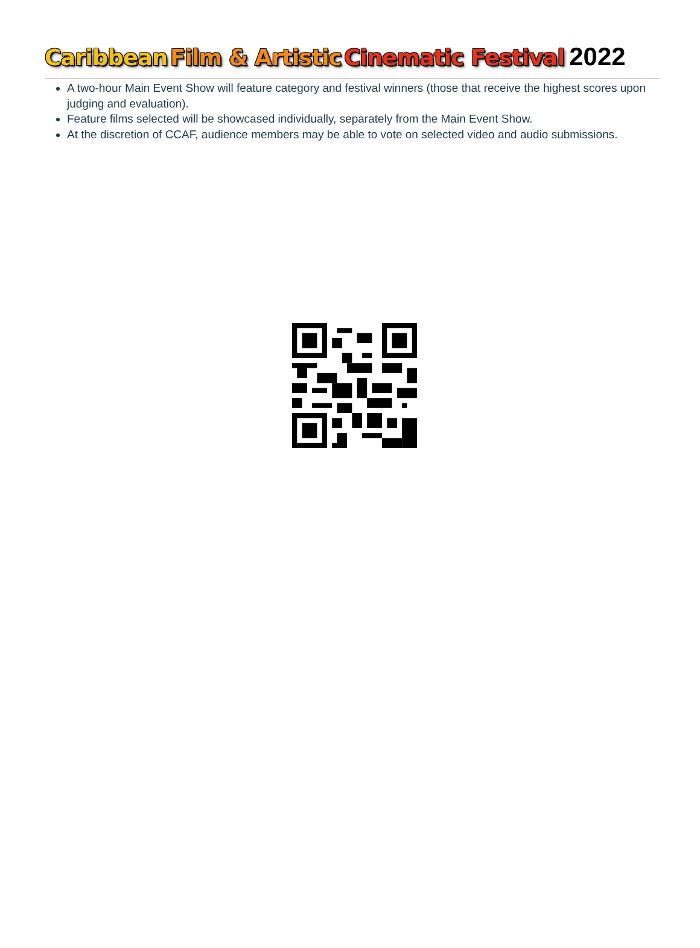Caribbean Film & Artistic Cinematic Festival 2022
A two-hour Main Event Show will feature category and festival winners (those that receive the highest scores upon judging and evaluation).
Feature films selected will be showcased individually, separately from the Main Event Show.
At the discretion of CCAF, audience members may be able to vote on selected video and audio submissions.